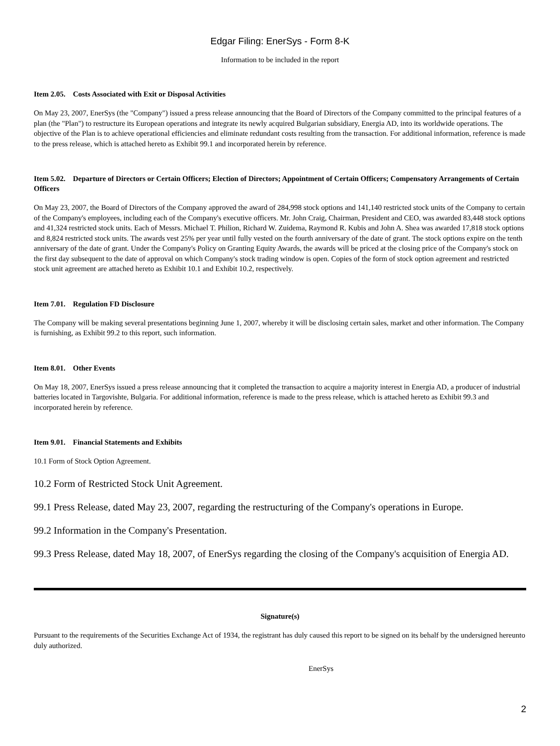Edgar Filing: EnerSys - Form 8-K
Information to be included in the report
Item 2.05. Costs Associated with Exit or Disposal Activities
On May 23, 2007, EnerSys (the "Company") issued a press release announcing that the Board of Directors of the Company committed to the principal features of a plan (the "Plan") to restructure its European operations and integrate its newly acquired Bulgarian subsidiary, Energia AD, into its worldwide operations. The objective of the Plan is to achieve operational efficiencies and eliminate redundant costs resulting from the transaction. For additional information, reference is made to the press release, which is attached hereto as Exhibit 99.1 and incorporated herein by reference.
Item 5.02. Departure of Directors or Certain Officers; Election of Directors; Appointment of Certain Officers; Compensatory Arrangements of Certain Officers
On May 23, 2007, the Board of Directors of the Company approved the award of 284,998 stock options and 141,140 restricted stock units of the Company to certain of the Company's employees, including each of the Company's executive officers. Mr. John Craig, Chairman, President and CEO, was awarded 83,448 stock options and 41,324 restricted stock units. Each of Messrs. Michael T. Philion, Richard W. Zuidema, Raymond R. Kubis and John A. Shea was awarded 17,818 stock options and 8,824 restricted stock units. The awards vest 25% per year until fully vested on the fourth anniversary of the date of grant. The stock options expire on the tenth anniversary of the date of grant. Under the Company's Policy on Granting Equity Awards, the awards will be priced at the closing price of the Company's stock on the first day subsequent to the date of approval on which Company's stock trading window is open. Copies of the form of stock option agreement and restricted stock unit agreement are attached hereto as Exhibit 10.1 and Exhibit 10.2, respectively.
Item 7.01. Regulation FD Disclosure
The Company will be making several presentations beginning June 1, 2007, whereby it will be disclosing certain sales, market and other information. The Company is furnishing, as Exhibit 99.2 to this report, such information.
Item 8.01. Other Events
On May 18, 2007, EnerSys issued a press release announcing that it completed the transaction to acquire a majority interest in Energia AD, a producer of industrial batteries located in Targovishte, Bulgaria. For additional information, reference is made to the press release, which is attached hereto as Exhibit 99.3 and incorporated herein by reference.
Item 9.01. Financial Statements and Exhibits
10.1 Form of Stock Option Agreement.
10.2 Form of Restricted Stock Unit Agreement.
99.1 Press Release, dated May 23, 2007, regarding the restructuring of the Company's operations in Europe.
99.2 Information in the Company's Presentation.
99.3 Press Release, dated May 18, 2007, of EnerSys regarding the closing of the Company's acquisition of Energia AD.
Signature(s)
Pursuant to the requirements of the Securities Exchange Act of 1934, the registrant has duly caused this report to be signed on its behalf by the undersigned hereunto duly authorized.
EnerSys
2